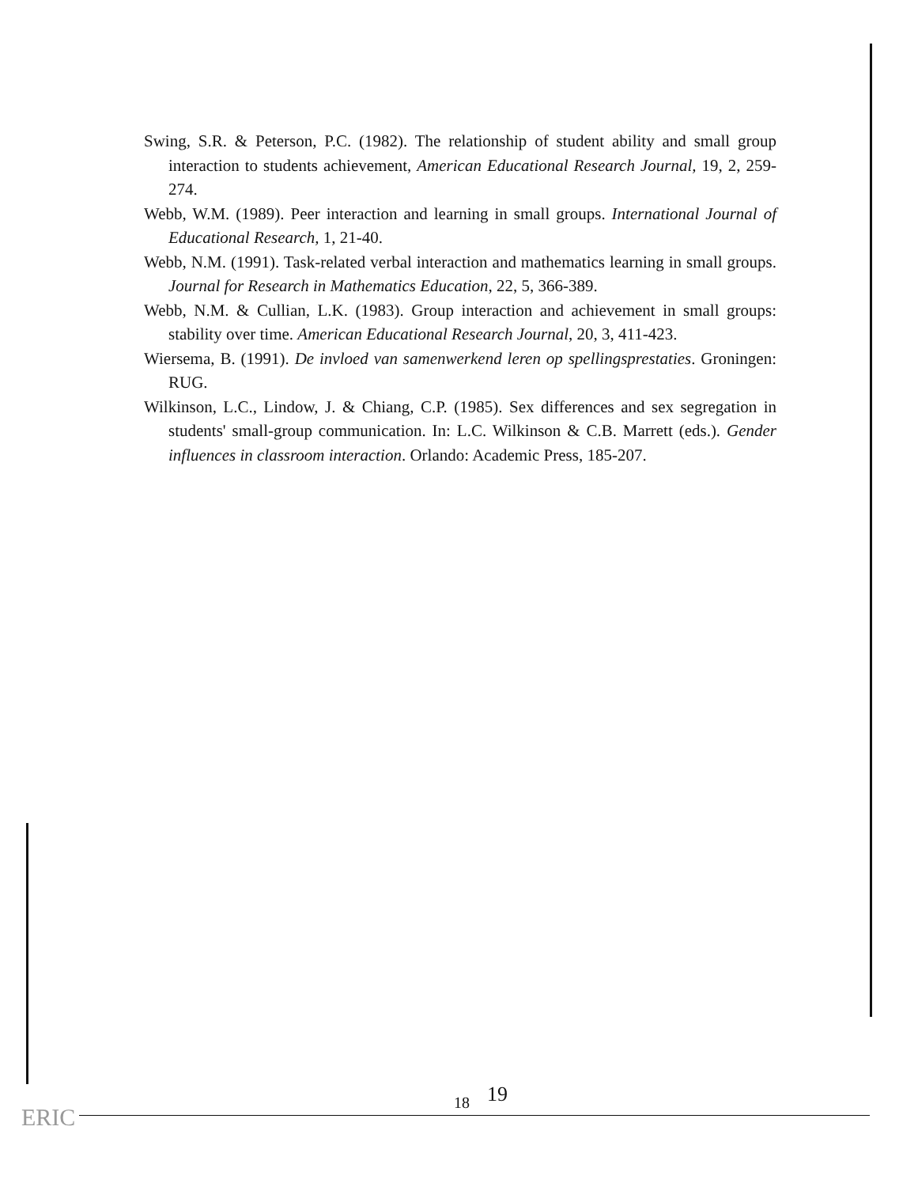Swing, S.R. & Peterson, P.C. (1982). The relationship of student ability and small group interaction to students achievement, American Educational Research Journal, 19, 2, 259-274.
Webb, W.M. (1989). Peer interaction and learning in small groups. International Journal of Educational Research, 1, 21-40.
Webb, N.M. (1991). Task-related verbal interaction and mathematics learning in small groups. Journal for Research in Mathematics Education, 22, 5, 366-389.
Webb, N.M. & Cullian, L.K. (1983). Group interaction and achievement in small groups: stability over time. American Educational Research Journal, 20, 3, 411-423.
Wiersema, B. (1991). De invloed van samenwerkend leren op spellingsprestaties. Groningen: RUG.
Wilkinson, L.C., Lindow, J. & Chiang, C.P. (1985). Sex differences and sex segregation in students' small-group communication. In: L.C. Wilkinson & C.B. Marrett (eds.). Gender influences in classroom interaction. Orlando: Academic Press, 185-207.
18 19
ERIC